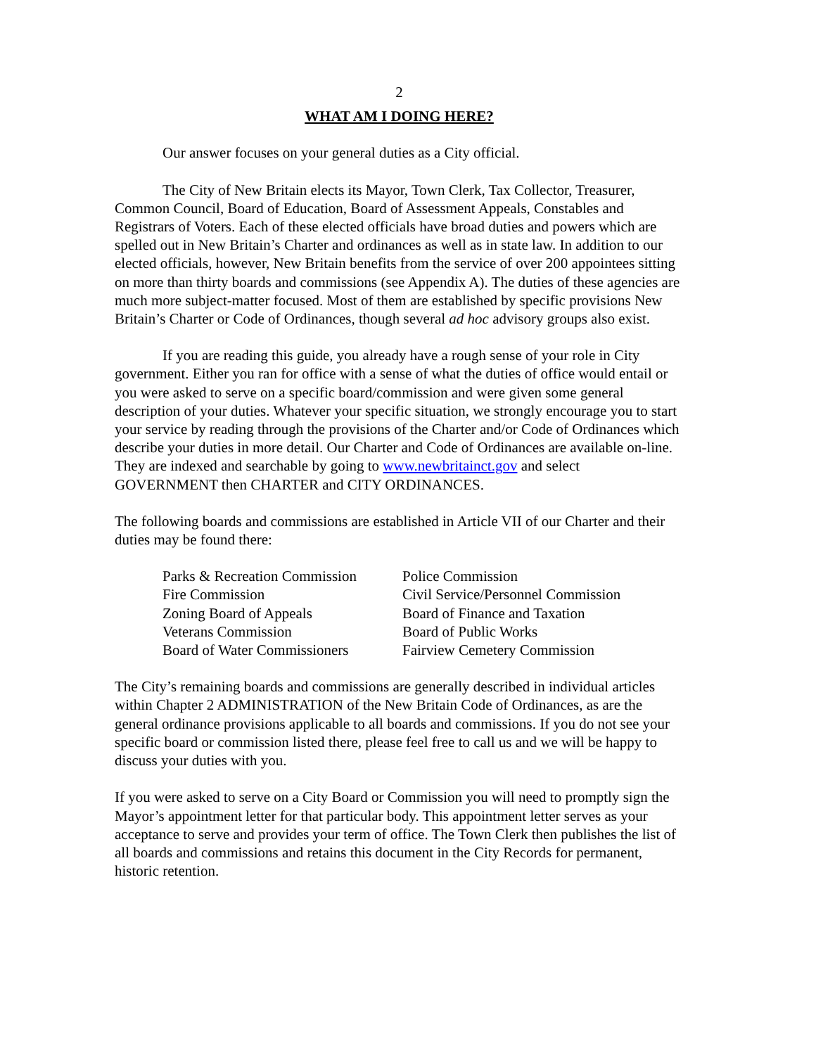2
WHAT AM I DOING HERE?
Our answer focuses on your general duties as a City official.
The City of New Britain elects its Mayor, Town Clerk, Tax Collector, Treasurer, Common Council, Board of Education, Board of Assessment Appeals, Constables and Registrars of Voters. Each of these elected officials have broad duties and powers which are spelled out in New Britain’s Charter and ordinances as well as in state law. In addition to our elected officials, however, New Britain benefits from the service of over 200 appointees sitting on more than thirty boards and commissions (see Appendix A). The duties of these agencies are much more subject-matter focused. Most of them are established by specific provisions New Britain’s Charter or Code of Ordinances, though several ad hoc advisory groups also exist.
If you are reading this guide, you already have a rough sense of your role in City government. Either you ran for office with a sense of what the duties of office would entail or you were asked to serve on a specific board/commission and were given some general description of your duties. Whatever your specific situation, we strongly encourage you to start your service by reading through the provisions of the Charter and/or Code of Ordinances which describe your duties in more detail. Our Charter and Code of Ordinances are available on-line. They are indexed and searchable by going to www.newbritainct.gov and select GOVERNMENT then CHARTER and CITY ORDINANCES.
The following boards and commissions are established in Article VII of our Charter and their duties may be found there:
| Parks & Recreation Commission | Police Commission |
| Fire Commission | Civil Service/Personnel Commission |
| Zoning Board of Appeals | Board of Finance and Taxation |
| Veterans Commission | Board of Public Works |
| Board of Water Commissioners | Fairview Cemetery Commission |
The City’s remaining boards and commissions are generally described in individual articles within Chapter 2 ADMINISTRATION of the New Britain Code of Ordinances, as are the general ordinance provisions applicable to all boards and commissions. If you do not see your specific board or commission listed there, please feel free to call us and we will be happy to discuss your duties with you.
If you were asked to serve on a City Board or Commission you will need to promptly sign the Mayor’s appointment letter for that particular body. This appointment letter serves as your acceptance to serve and provides your term of office. The Town Clerk then publishes the list of all boards and commissions and retains this document in the City Records for permanent, historic retention.